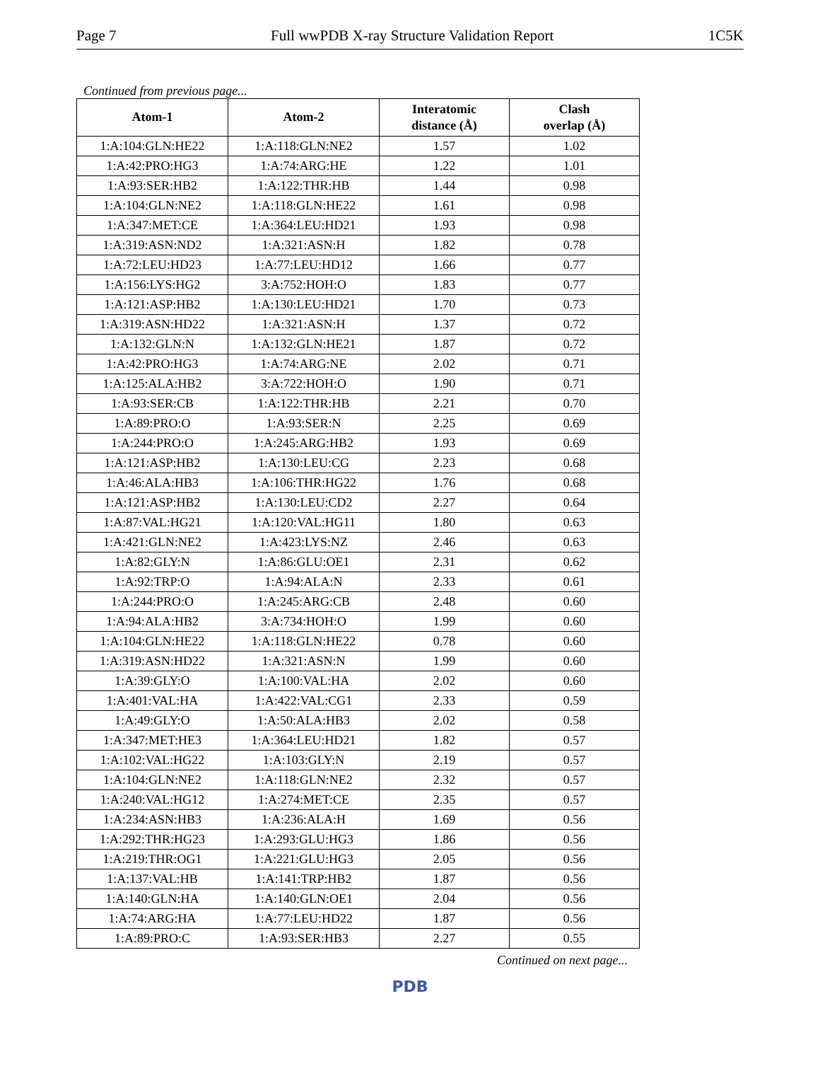Page 7 Full wwPDB X-ray Structure Validation Report 1C5K
Continued from previous page...
| Atom-1 | Atom-2 | Interatomic distance (Å) | Clash overlap (Å) |
| --- | --- | --- | --- |
| 1:A:104:GLN:HE22 | 1:A:118:GLN:NE2 | 1.57 | 1.02 |
| 1:A:42:PRO:HG3 | 1:A:74:ARG:HE | 1.22 | 1.01 |
| 1:A:93:SER:HB2 | 1:A:122:THR:HB | 1.44 | 0.98 |
| 1:A:104:GLN:NE2 | 1:A:118:GLN:HE22 | 1.61 | 0.98 |
| 1:A:347:MET:CE | 1:A:364:LEU:HD21 | 1.93 | 0.98 |
| 1:A:319:ASN:ND2 | 1:A:321:ASN:H | 1.82 | 0.78 |
| 1:A:72:LEU:HD23 | 1:A:77:LEU:HD12 | 1.66 | 0.77 |
| 1:A:156:LYS:HG2 | 3:A:752:HOH:O | 1.83 | 0.77 |
| 1:A:121:ASP:HB2 | 1:A:130:LEU:HD21 | 1.70 | 0.73 |
| 1:A:319:ASN:HD22 | 1:A:321:ASN:H | 1.37 | 0.72 |
| 1:A:132:GLN:N | 1:A:132:GLN:HE21 | 1.87 | 0.72 |
| 1:A:42:PRO:HG3 | 1:A:74:ARG:NE | 2.02 | 0.71 |
| 1:A:125:ALA:HB2 | 3:A:722:HOH:O | 1.90 | 0.71 |
| 1:A:93:SER:CB | 1:A:122:THR:HB | 2.21 | 0.70 |
| 1:A:89:PRO:O | 1:A:93:SER:N | 2.25 | 0.69 |
| 1:A:244:PRO:O | 1:A:245:ARG:HB2 | 1.93 | 0.69 |
| 1:A:121:ASP:HB2 | 1:A:130:LEU:CG | 2.23 | 0.68 |
| 1:A:46:ALA:HB3 | 1:A:106:THR:HG22 | 1.76 | 0.68 |
| 1:A:121:ASP:HB2 | 1:A:130:LEU:CD2 | 2.27 | 0.64 |
| 1:A:87:VAL:HG21 | 1:A:120:VAL:HG11 | 1.80 | 0.63 |
| 1:A:421:GLN:NE2 | 1:A:423:LYS:NZ | 2.46 | 0.63 |
| 1:A:82:GLY:N | 1:A:86:GLU:OE1 | 2.31 | 0.62 |
| 1:A:92:TRP:O | 1:A:94:ALA:N | 2.33 | 0.61 |
| 1:A:244:PRO:O | 1:A:245:ARG:CB | 2.48 | 0.60 |
| 1:A:94:ALA:HB2 | 3:A:734:HOH:O | 1.99 | 0.60 |
| 1:A:104:GLN:HE22 | 1:A:118:GLN:HE22 | 0.78 | 0.60 |
| 1:A:319:ASN:HD22 | 1:A:321:ASN:N | 1.99 | 0.60 |
| 1:A:39:GLY:O | 1:A:100:VAL:HA | 2.02 | 0.60 |
| 1:A:401:VAL:HA | 1:A:422:VAL:CG1 | 2.33 | 0.59 |
| 1:A:49:GLY:O | 1:A:50:ALA:HB3 | 2.02 | 0.58 |
| 1:A:347:MET:HE3 | 1:A:364:LEU:HD21 | 1.82 | 0.57 |
| 1:A:102:VAL:HG22 | 1:A:103:GLY:N | 2.19 | 0.57 |
| 1:A:104:GLN:NE2 | 1:A:118:GLN:NE2 | 2.32 | 0.57 |
| 1:A:240:VAL:HG12 | 1:A:274:MET:CE | 2.35 | 0.57 |
| 1:A:234:ASN:HB3 | 1:A:236:ALA:H | 1.69 | 0.56 |
| 1:A:292:THR:HG23 | 1:A:293:GLU:HG3 | 1.86 | 0.56 |
| 1:A:219:THR:OG1 | 1:A:221:GLU:HG3 | 2.05 | 0.56 |
| 1:A:137:VAL:HB | 1:A:141:TRP:HB2 | 1.87 | 0.56 |
| 1:A:140:GLN:HA | 1:A:140:GLN:OE1 | 2.04 | 0.56 |
| 1:A:74:ARG:HA | 1:A:77:LEU:HD22 | 1.87 | 0.56 |
| 1:A:89:PRO:C | 1:A:93:SER:HB3 | 2.27 | 0.55 |
Continued on next page...
PDB